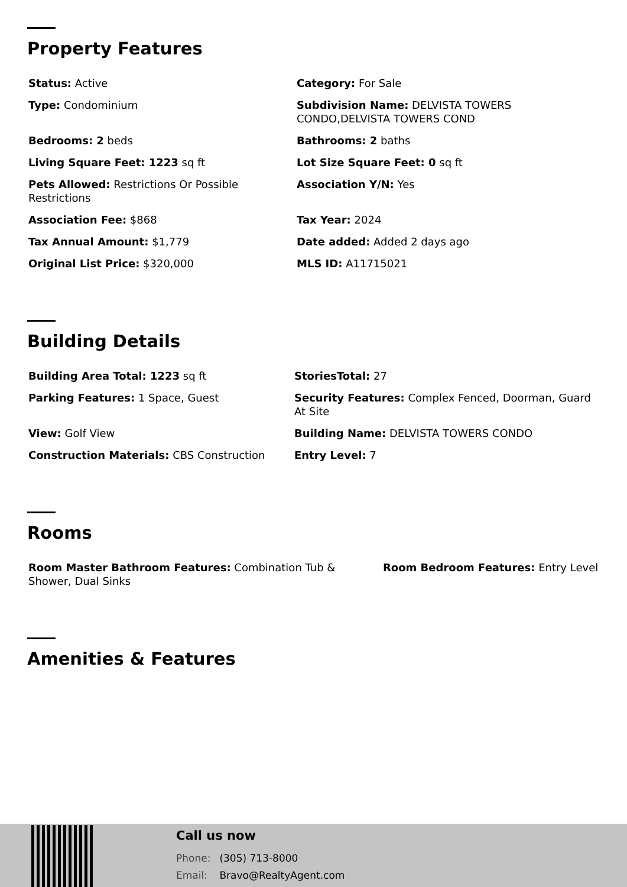Property Features
| Status: Active | Category: For Sale |
| Type: Condominium | Subdivision Name: DELVISTA TOWERS CONDO,DELVISTA TOWERS COND |
| Bedrooms: 2 beds | Bathrooms: 2 baths |
| Living Square Feet: 1223 sq ft | Lot Size Square Feet: 0 sq ft |
| Pets Allowed: Restrictions Or Possible Restrictions | Association Y/N: Yes |
| Association Fee: $868 | Tax Year: 2024 |
| Tax Annual Amount: $1,779 | Date added: Added 2 days ago |
| Original List Price: $320,000 | MLS ID: A11715021 |
Building Details
| Building Area Total: 1223 sq ft | StoriesTotal: 27 |
| Parking Features: 1 Space, Guest | Security Features: Complex Fenced, Doorman, Guard At Site |
| View: Golf View | Building Name: DELVISTA TOWERS CONDO |
| Construction Materials: CBS Construction | Entry Level: 7 |
Rooms
| Room Master Bathroom Features: Combination Tub & Shower, Dual Sinks | Room Bedroom Features: Entry Level |
Amenities & Features
Call us now
Phone: (305) 713-8000
Email: Bravo@RealtyAgent.com